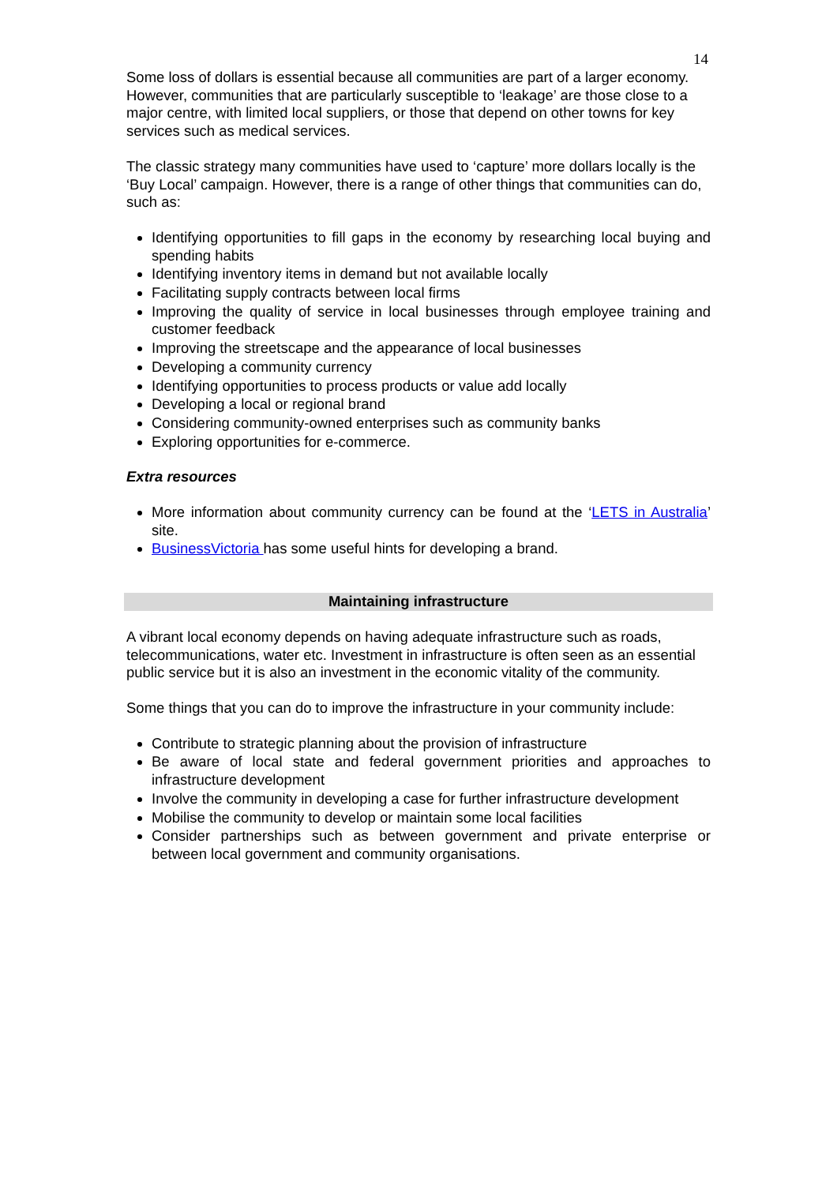14
Some loss of dollars is essential because all communities are part of a larger economy. However, communities that are particularly susceptible to ‘leakage’ are those close to a major centre, with limited local suppliers, or those that depend on other towns for key services such as medical services.
The classic strategy many communities have used to ‘capture’ more dollars locally is the ‘Buy Local’ campaign. However, there is a range of other things that communities can do, such as:
Identifying opportunities to fill gaps in the economy by researching local buying and spending habits
Identifying inventory items in demand but not available locally
Facilitating supply contracts between local firms
Improving the quality of service in local businesses through employee training and customer feedback
Improving the streetscape and the appearance of local businesses
Developing a community currency
Identifying opportunities to process products or value add locally
Developing a local or regional brand
Considering community-owned enterprises such as community banks
Exploring opportunities for e-commerce.
Extra resources
More information about community currency can be found at the ‘LETS in Australia’ site.
BusinessVictoria has some useful hints for developing a brand.
Maintaining infrastructure
A vibrant local economy depends on having adequate infrastructure such as roads, telecommunications, water etc. Investment in infrastructure is often seen as an essential public service but it is also an investment in the economic vitality of the community.
Some things that you can do to improve the infrastructure in your community include:
Contribute to strategic planning about the provision of infrastructure
Be aware of local state and federal government priorities and approaches to infrastructure development
Involve the community in developing a case for further infrastructure development
Mobilise the community to develop or maintain some local facilities
Consider partnerships such as between government and private enterprise or between local government and community organisations.